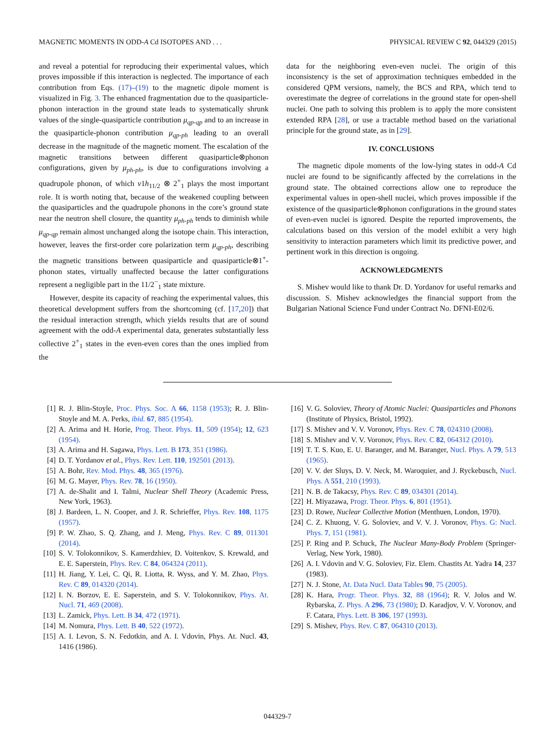MAGNETIC MOMENTS IN ODD-A Cd ISOTOPES AND . . . PHYSICAL REVIEW C 92, 044329 (2015)
and reveal a potential for reproducing their experimental values, which proves impossible if this interaction is neglected. The importance of each contribution from Eqs. (17)–(19) to the magnetic dipole moment is visualized in Fig. 3. The enhanced fragmentation due to the quasiparticle-phonon interaction in the ground state leads to systematically shrunk values of the single-quasiparticle contribution μ<sub>qp-qp</sub> and to an increase in the quasiparticle-phonon contribution μ<sub>qp-ph</sub> leading to an overall decrease in the magnitude of the magnetic moment. The escalation of the magnetic transitions between different quasiparticle⊗phonon configurations, given by μ<sub>ph-ph</sub>, is due to configurations involving a quadrupole phonon, of which ν1h<sub>11/2</sub> ⊗ 2<sup>+</sup><sub>1</sub> plays the most important role. It is worth noting that, because of the weakened coupling between the quasiparticles and the quadrupole phonons in the core’s ground state near the neutron shell closure, the quantity μ<sub>ph-ph</sub> tends to diminish while μ<sub>qp-qp</sub> remain almost unchanged along the isotope chain. This interaction, however, leaves the first-order core polarization term μ<sub>qp-ph</sub>, describing the magnetic transitions between quasiparticle and quasiparticle⊗1<sup>+</sup>-phonon states, virtually unaffected because the latter configurations represent a negligible part in the 11/2<sup>−</sup><sub>1</sub> state mixture.
However, despite its capacity of reaching the experimental values, this theoretical development suffers from the shortcoming (cf. [17,20]) that the residual interaction strength, which yields results that are of sound agreement with the odd-A experimental data, generates substantially less collective 2<sup>+</sup><sub>1</sub> states in the even-even cores than the ones implied from the
data for the neighboring even-even nuclei. The origin of this inconsistency is the set of approximation techniques embedded in the considered QPM versions, namely, the BCS and RPA, which tend to overestimate the degree of correlations in the ground state for open-shell nuclei. One path to solving this problem is to apply the more consistent extended RPA [28], or use a tractable method based on the variational principle for the ground state, as in [29].
IV. CONCLUSIONS
The magnetic dipole moments of the low-lying states in odd-A Cd nuclei are found to be significantly affected by the correlations in the ground state. The obtained corrections allow one to reproduce the experimental values in open-shell nuclei, which proves impossible if the existence of the quasiparticle⊗phonon configurations in the ground states of even-even nuclei is ignored. Despite the reported improvements, the calculations based on this version of the model exhibit a very high sensitivity to interaction parameters which limit its predictive power, and pertinent work in this direction is ongoing.
ACKNOWLEDGMENTS
S. Mishev would like to thank Dr. D. Yordanov for useful remarks and discussion. S. Mishev acknowledges the financial support from the Bulgarian National Science Fund under Contract No. DFNI-E02/6.
[1] R. J. Blin-Stoyle, Proc. Phys. Soc. A 66, 1158 (1953); R. J. Blin-Stoyle and M. A. Perks, ibid. 67, 885 (1954).
[2] A. Arima and H. Horie, Prog. Theor. Phys. 11, 509 (1954); 12, 623 (1954).
[3] A. Arima and H. Sagawa, Phys. Lett. B 173, 351 (1986).
[4] D. T. Yordanov et al., Phys. Rev. Lett. 110, 192501 (2013).
[5] A. Bohr, Rev. Mod. Phys. 48, 365 (1976).
[6] M. G. Mayer, Phys. Rev. 78, 16 (1950).
[7] A. de-Shalit and I. Talmi, Nuclear Shell Theory (Academic Press, New York, 1963).
[8] J. Bardeen, L. N. Cooper, and J. R. Schrieffer, Phys. Rev. 108, 1175 (1957).
[9] P. W. Zhao, S. Q. Zhang, and J. Meng, Phys. Rev. C 89, 011301 (2014).
[10] S. V. Tolokonnikov, S. Kamerdzhiev, D. Voitenkov, S. Krewald, and E. E. Saperstein, Phys. Rev. C 84, 064324 (2011).
[11] H. Jiang, Y. Lei, C. Qi, R. Liotta, R. Wyss, and Y. M. Zhao, Phys. Rev. C 89, 014320 (2014).
[12] I. N. Borzov, E. E. Saperstein, and S. V. Tolokonnikov, Phys. At. Nucl. 71, 469 (2008).
[13] L. Zamick, Phys. Lett. B 34, 472 (1971).
[14] M. Nomura, Phys. Lett. B 40, 522 (1972).
[15] A. I. Levon, S. N. Fedotkin, and A. I. Vdovin, Phys. At. Nucl. 43, 1416 (1986).
[16] V. G. Soloviev, Theory of Atomic Nuclei: Quasiparticles and Phonons (Institute of Physics, Bristol, 1992).
[17] S. Mishev and V. V. Voronov, Phys. Rev. C 78, 024310 (2008).
[18] S. Mishev and V. V. Voronov, Phys. Rev. C 82, 064312 (2010).
[19] T. T. S. Kuo, E. U. Baranger, and M. Baranger, Nucl. Phys. A 79, 513 (1965).
[20] V. V. der Sluys, D. V. Neck, M. Waroquier, and J. Ryckebusch, Nucl. Phys. A 551, 210 (1993).
[21] N. B. de Takacsy, Phys. Rev. C 89, 034301 (2014).
[22] H. Miyazawa, Progr. Theor. Phys. 6, 801 (1951).
[23] D. Rowe, Nuclear Collective Motion (Menthuen, London, 1970).
[24] C. Z. Khuong, V. G. Soloviev, and V. V. J. Voronov, Phys. G: Nucl. Phys. 7, 151 (1981).
[25] P. Ring and P. Schuck, The Nuclear Many-Body Problem (Springer-Verlag, New York, 1980).
[26] A. I. Vdovin and V. G. Soloviev, Fiz. Elem. Chastits At. Yadra 14, 237 (1983).
[27] N. J. Stone, At. Data Nucl. Data Tables 90, 75 (2005).
[28] K. Hara, Progr. Theor. Phys. 32, 88 (1964); R. V. Jolos and W. Rybarska, Z. Phys. A 296, 73 (1980); D. Karadjov, V. V. Voronov, and F. Catara, Phys. Lett. B 306, 197 (1993).
[29] S. Mishev, Phys. Rev. C 87, 064310 (2013).
044329-7